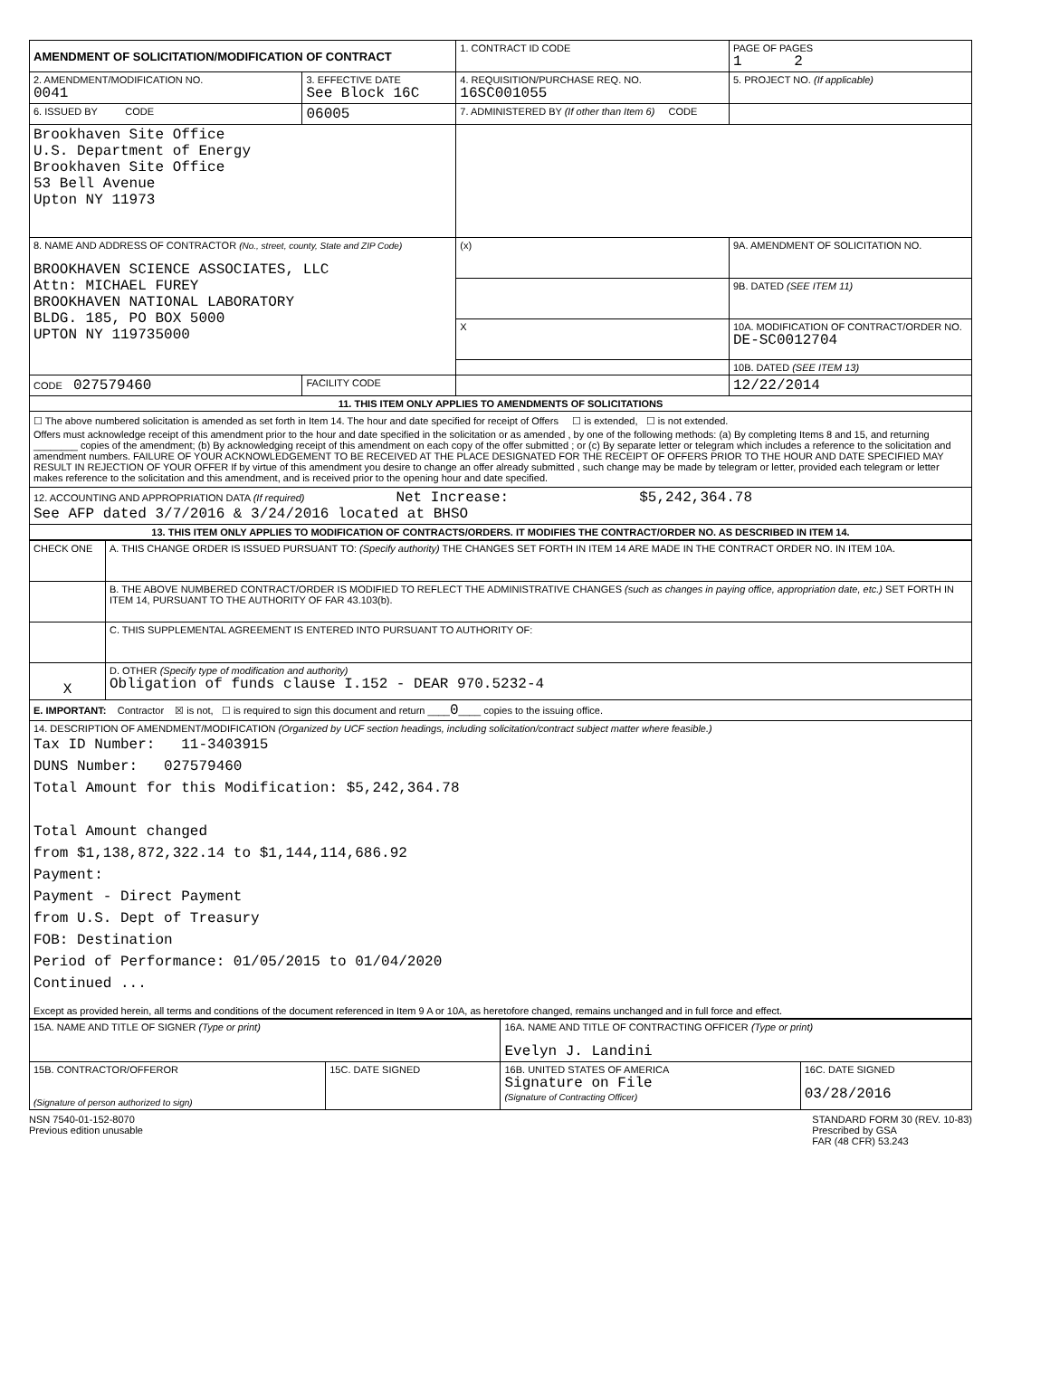| AMENDMENT OF SOLICITATION/MODIFICATION OF CONTRACT | | 1. CONTRACT ID CODE | | PAGE OF PAGES 1 2 |
| 2. AMENDMENT/MODIFICATION NO. 0041 | 3. EFFECTIVE DATE See Block 16C | 4. REQUISITION/PURCHASE REQ. NO. 16SC001055 | | 5. PROJECT NO. (If applicable) |
| 6. ISSUED BY CODE | 06005 | 7. ADMINISTERED BY (If other than Item 6) CODE | | |
| Brookhaven Site Office U.S. Department of Energy Brookhaven Site Office 53 Bell Avenue Upton NY 11973 | | | | |
| 8. NAME AND ADDRESS OF CONTRACTOR (No., street, county, State and ZIP Code) BROOKHAVEN SCIENCE ASSOCIATES, LLC Attn: MICHAEL FUREY BROOKHAVEN NATIONAL LABORATORY BLDG. 185, PO BOX 5000 UPTON NY 119735000 | | (x) | 9A. AMENDMENT OF SOLICITATION NO. | |
| | | | 9B. DATED (SEE ITEM 11) | |
| | | X | 10A. MODIFICATION OF CONTRACT/ORDER NO. DE-SC0012704 | |
| | | | 10B. DATED (SEE ITEM 13) | |
| CODE 027579460 | FACILITY CODE | | 12/22/2014 | |
| 11. THIS ITEM ONLY APPLIES TO AMENDMENTS OF SOLICITATIONS | | | | |
| ☐ The above numbered solicitation is amended as set forth in Item 14. The hour and date specified for receipt of Offers ☐ is extended, ☐ is not extended. Offers must acknowledge receipt of this amendment prior to the hour and date specified in the solicitation or as amended , by one of the following methods: (a) By completing Items 8 and 15, and returning ________ copies of the amendment; (b) By acknowledging receipt of this amendment on each copy of the offer submitted ; or (c) By separate letter or telegram which includes a reference to the solicitation and amendment numbers. FAILURE OF YOUR ACKNOWLEDGEMENT TO BE RECEIVED AT THE PLACE DESIGNATED FOR THE RECEIPT OF OFFERS PRIOR TO THE HOUR AND DATE SPECIFIED MAY RESULT IN REJECTION OF YOUR OFFER If by virtue of this amendment you desire to change an offer already submitted , such change may be made by telegram or letter, provided each telegram or letter makes reference to the solicitation and this amendment, and is received prior to the opening hour and date specified. | | | | |
| 12. ACCOUNTING AND APPROPRIATION DATA (If required) Net Increase: $5,242,364.78 See AFP dated 3/7/2016 & 3/24/2016 located at BHSO | | | | |
| 13. THIS ITEM ONLY APPLIES TO MODIFICATION OF CONTRACTS/ORDERS. IT MODIFIES THE CONTRACT/ORDER NO. AS DESCRIBED IN ITEM 14. | | | | |
| CHECK ONE | A. THIS CHANGE ORDER IS ISSUED PURSUANT TO: (Specify authority) THE CHANGES SET FORTH IN ITEM 14 ARE MADE IN THE CONTRACT ORDER NO. IN ITEM 10A. |
| | B. THE ABOVE NUMBERED CONTRACT/ORDER IS MODIFIED TO REFLECT THE ADMINISTRATIVE CHANGES (such as changes in paying office, appropriation date, etc.) SET FORTH IN ITEM 14, PURSUANT TO THE AUTHORITY OF FAR 43.103(b). |
| | C. THIS SUPPLEMENTAL AGREEMENT IS ENTERED INTO PURSUANT TO AUTHORITY OF: |
| X | D. OTHER (Specify type of modification and authority) Obligation of funds clause I.152 - DEAR 970.5232-4 |
| E. IMPORTANT: Contractor ☒ is not, ☐ is required to sign this document and return ____ 0 ____ copies to the issuing office. | |
| 14. DESCRIPTION OF AMENDMENT/MODIFICATION (Organized by UCF section headings, including solicitation/contract subject matter where feasible.) Tax ID Number: 11-3403915 DUNS Number: 027579460 Total Amount for this Modification: $5,242,364.78 Total Amount changed from $1,138,872,322.14 to $1,144,114,686.92 Payment: Payment - Direct Payment from U.S. Dept of Treasury FOB: Destination Period of Performance: 01/05/2015 to 01/04/2020 Continued ... Except as provided herein, all terms and conditions of the document referenced in Item 9 A or 10A, as heretofore changed, remains unchanged and in full force and effect. | |
| 15A. NAME AND TITLE OF SIGNER (Type or print) | | 16A. NAME AND TITLE OF CONTRACTING OFFICER (Type or print) Evelyn J. Landini | |
| 15B. CONTRACTOR/OFFEROR (Signature of person authorized to sign) | 15C. DATE SIGNED | 16B. UNITED STATES OF AMERICA Signature on File (Signature of Contracting Officer) | 16C. DATE SIGNED 03/28/2016 |
NSN 7540-01-152-8070
Previous edition unusable
STANDARD FORM 30 (REV. 10-83)
Prescribed by GSA
FAR (48 CFR) 53.243